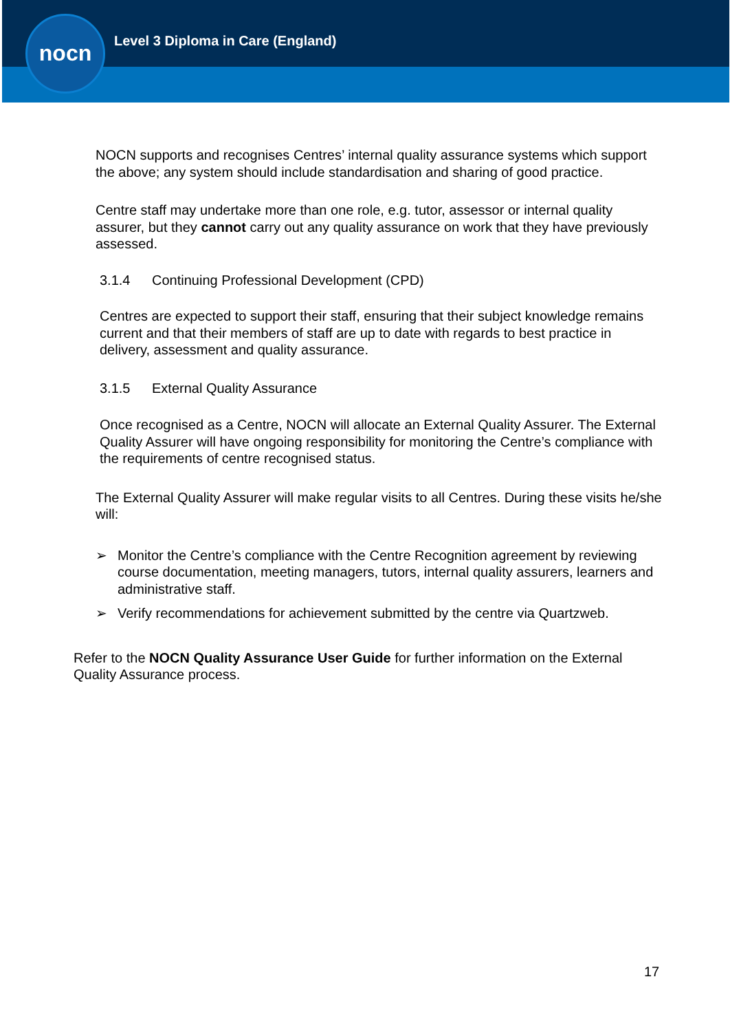nocn
Level 3 Diploma in Care (England)
NOCN supports and recognises Centres’ internal quality assurance systems which support the above; any system should include standardisation and sharing of good practice.
Centre staff may undertake more than one role, e.g. tutor, assessor or internal quality assurer, but they cannot carry out any quality assurance on work that they have previously assessed.
3.1.4 Continuing Professional Development (CPD)
Centres are expected to support their staff, ensuring that their subject knowledge remains current and that their members of staff are up to date with regards to best practice in delivery, assessment and quality assurance.
3.1.5 External Quality Assurance
Once recognised as a Centre, NOCN will allocate an External Quality Assurer. The External Quality Assurer will have ongoing responsibility for monitoring the Centre’s compliance with the requirements of centre recognised status.
The External Quality Assurer will make regular visits to all Centres. During these visits he/she will:
➢ Monitor the Centre’s compliance with the Centre Recognition agreement by reviewing course documentation, meeting managers, tutors, internal quality assurers, learners and administrative staff.
➢ Verify recommendations for achievement submitted by the centre via Quartzweb.
Refer to the NOCN Quality Assurance User Guide for further information on the External Quality Assurance process.
17